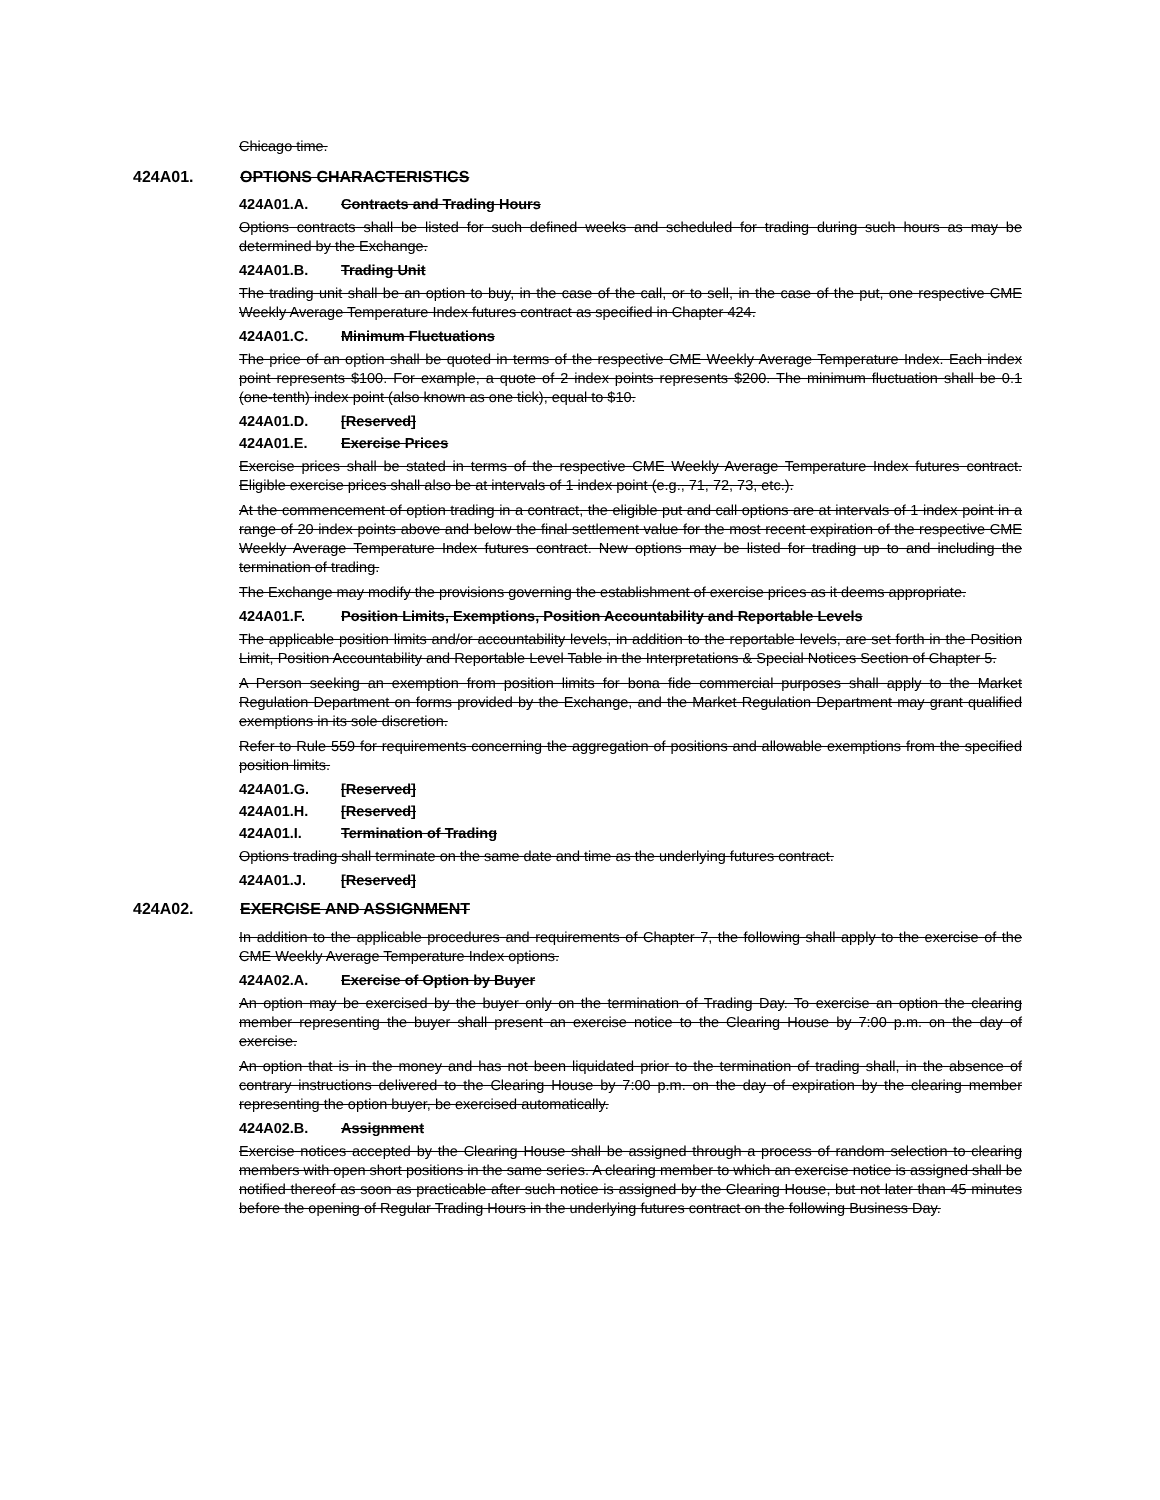Chicago time.
424A01. OPTIONS CHARACTERISTICS
424A01.A. Contracts and Trading Hours
Options contracts shall be listed for such defined weeks and scheduled for trading during such hours as may be determined by the Exchange.
424A01.B. Trading Unit
The trading unit shall be an option to buy, in the case of the call, or to sell, in the case of the put, one respective CME Weekly Average Temperature Index futures contract as specified in Chapter 424.
424A01.C. Minimum Fluctuations
The price of an option shall be quoted in terms of the respective CME Weekly Average Temperature Index. Each index point represents $100. For example, a quote of 2 index points represents $200. The minimum fluctuation shall be 0.1 (one-tenth) index point (also known as one tick), equal to $10.
424A01.D. [Reserved]
424A01.E. Exercise Prices
Exercise prices shall be stated in terms of the respective CME Weekly Average Temperature Index futures contract. Eligible exercise prices shall also be at intervals of 1 index point (e.g., 71, 72, 73, etc.).
At the commencement of option trading in a contract, the eligible put and call options are at intervals of 1 index point in a range of 20 index points above and below the final settlement value for the most recent expiration of the respective CME Weekly Average Temperature Index futures contract. New options may be listed for trading up to and including the termination of trading.
The Exchange may modify the provisions governing the establishment of exercise prices as it deems appropriate.
424A01.F. Position Limits, Exemptions, Position Accountability and Reportable Levels
The applicable position limits and/or accountability levels, in addition to the reportable levels, are set forth in the Position Limit, Position Accountability and Reportable Level Table in the Interpretations & Special Notices Section of Chapter 5.
A Person seeking an exemption from position limits for bona fide commercial purposes shall apply to the Market Regulation Department on forms provided by the Exchange, and the Market Regulation Department may grant qualified exemptions in its sole discretion.
Refer to Rule 559 for requirements concerning the aggregation of positions and allowable exemptions from the specified position limits.
424A01.G. [Reserved]
424A01.H. [Reserved]
424A01.I. Termination of Trading
Options trading shall terminate on the same date and time as the underlying futures contract.
424A01.J. [Reserved]
424A02. EXERCISE AND ASSIGNMENT
In addition to the applicable procedures and requirements of Chapter 7, the following shall apply to the exercise of the CME Weekly Average Temperature Index options.
424A02.A. Exercise of Option by Buyer
An option may be exercised by the buyer only on the termination of Trading Day. To exercise an option the clearing member representing the buyer shall present an exercise notice to the Clearing House by 7:00 p.m. on the day of exercise.
An option that is in the money and has not been liquidated prior to the termination of trading shall, in the absence of contrary instructions delivered to the Clearing House by 7:00 p.m. on the day of expiration by the clearing member representing the option buyer, be exercised automatically.
424A02.B. Assignment
Exercise notices accepted by the Clearing House shall be assigned through a process of random selection to clearing members with open short positions in the same series. A clearing member to which an exercise notice is assigned shall be notified thereof as soon as practicable after such notice is assigned by the Clearing House, but not later than 45 minutes before the opening of Regular Trading Hours in the underlying futures contract on the following Business Day.